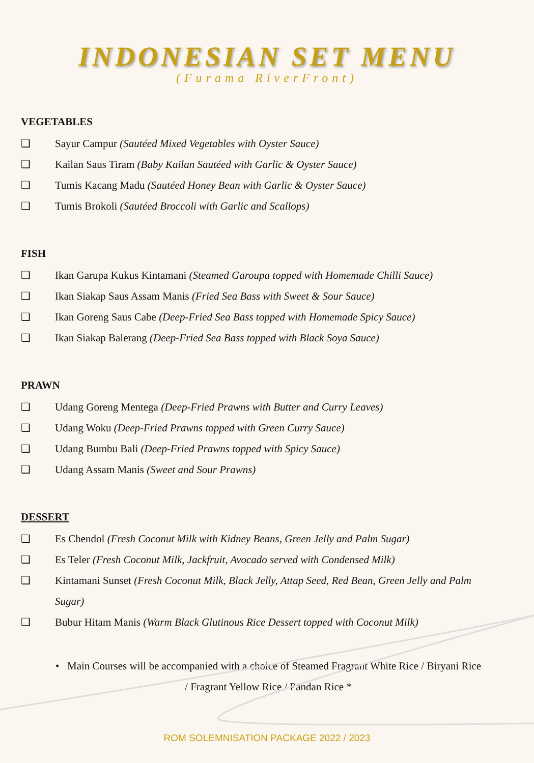INDONESIAN SET MENU
(Furama RiverFront)
VEGETABLES
❑ Sayur Campur (Sautéed Mixed Vegetables with Oyster Sauce)
❑ Kailan Saus Tiram (Baby Kailan Sautéed with Garlic & Oyster Sauce)
❑ Tumis Kacang Madu (Sautéed Honey Bean with Garlic & Oyster Sauce)
❑ Tumis Brokoli (Sautéed Broccoli with Garlic and Scallops)
FISH
❑ Ikan Garupa Kukus Kintamani (Steamed Garoupa topped with Homemade Chilli Sauce)
❑ Ikan Siakap Saus Assam Manis (Fried Sea Bass with Sweet & Sour Sauce)
❑ Ikan Goreng Saus Cabe (Deep-Fried Sea Bass topped with Homemade Spicy Sauce)
❑ Ikan Siakap Balerang (Deep-Fried Sea Bass topped with Black Soya Sauce)
PRAWN
❑ Udang Goreng Mentega (Deep-Fried Prawns with Butter and Curry Leaves)
❑ Udang Woku (Deep-Fried Prawns topped with Green Curry Sauce)
❑ Udang Bumbu Bali (Deep-Fried Prawns topped with Spicy Sauce)
❑ Udang Assam Manis (Sweet and Sour Prawns)
DESSERT
❑ Es Chendol (Fresh Coconut Milk with Kidney Beans, Green Jelly and Palm Sugar)
❑ Es Teler (Fresh Coconut Milk, Jackfruit, Avocado served with Condensed Milk)
❑ Kintamani Sunset (Fresh Coconut Milk, Black Jelly, Attap Seed, Red Bean, Green Jelly and Palm Sugar)
❑ Bubur Hitam Manis (Warm Black Glutinous Rice Dessert topped with Coconut Milk)
• Main Courses will be accompanied with a choice of Steamed Fragrant White Rice / Biryani Rice / Fragrant Yellow Rice / Pandan Rice *
ROM SOLEMNISATION PACKAGE 2022 / 2023